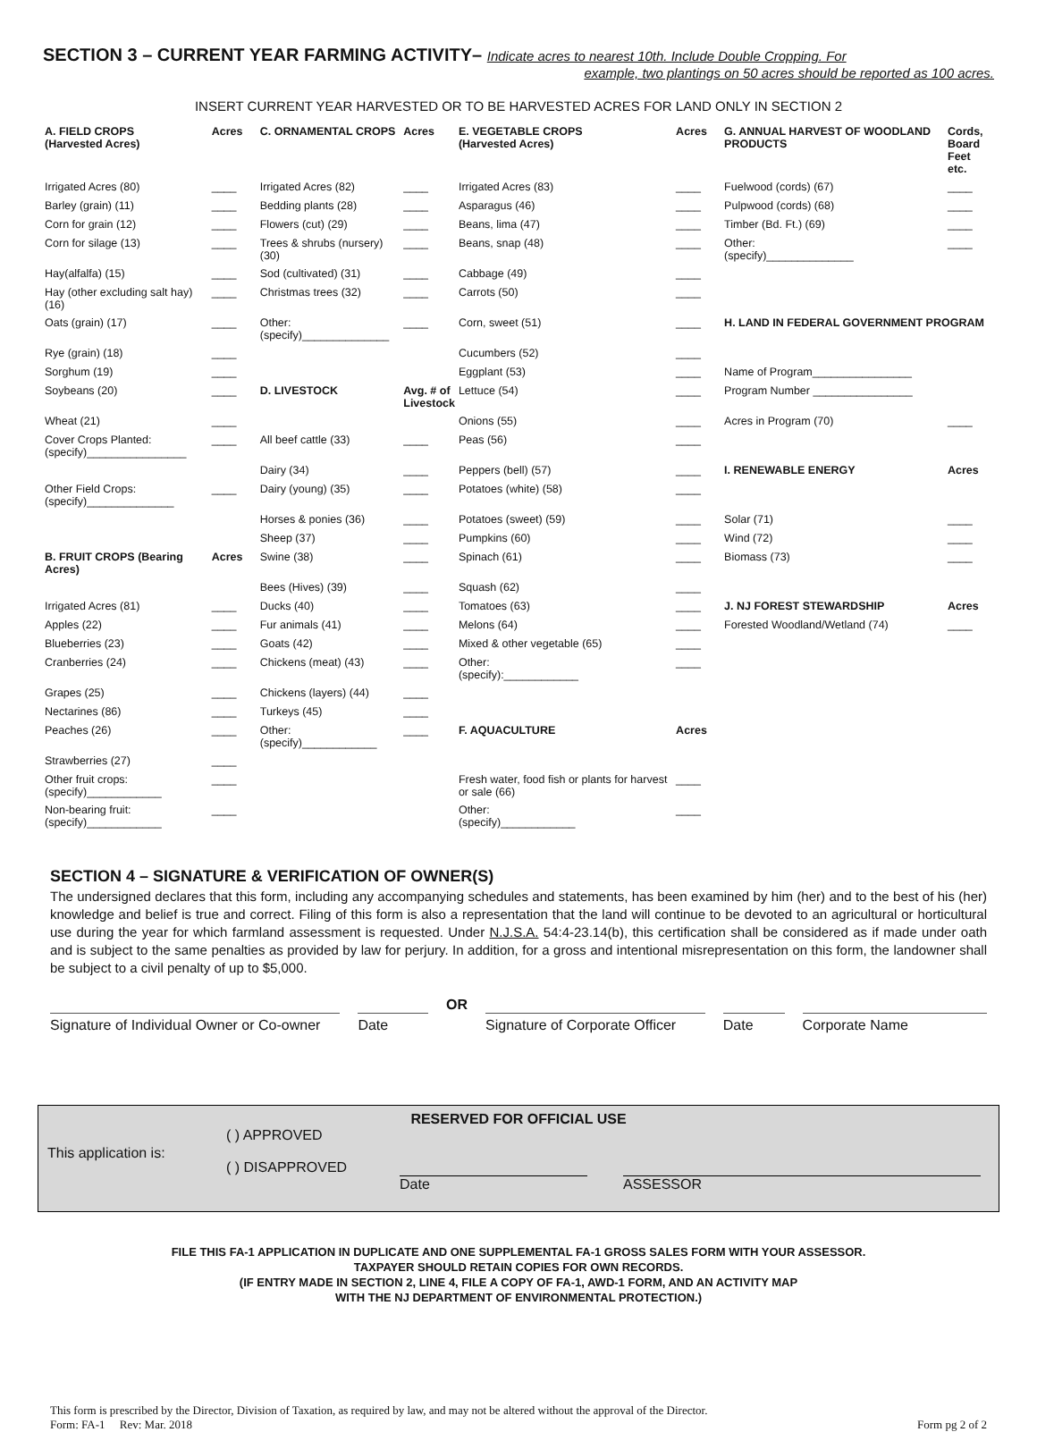SECTION 3 – CURRENT YEAR FARMING ACTIVITY– Indicate acres to nearest 10th. Include Double Cropping. For
example, two plantings on 50 acres should be reported as 100 acres.
INSERT CURRENT YEAR HARVESTED OR TO BE HARVESTED ACRES FOR LAND ONLY IN SECTION 2
| A. FIELD CROPS (Harvested Acres) | Acres | C. ORNAMENTAL CROPS | Acres | E. VEGETABLE CROPS (Harvested Acres) | Acres | G. ANNUAL HARVEST OF WOODLAND PRODUCTS | Cords, Board Feet etc. |
| --- | --- | --- | --- | --- | --- | --- | --- |
| Irrigated Acres (80) | ____ | Irrigated Acres (82) | ____ | Irrigated Acres (83) | ____ | Fuelwood (cords) (67) | ____ |
| Barley (grain) (11) | ____ | Bedding plants (28) | ____ | Asparagus (46) | ____ | Pulpwood (cords) (68) | ____ |
| Corn for grain (12) | ____ | Flowers (cut) (29) | ____ | Beans, lima (47) | ____ | Timber (Bd. Ft.) (69) | ____ |
| Corn for silage (13) | ____ | Trees & shrubs (nursery) (30) | ____ | Beans, snap (48) | ____ | Other: (specify)______________ | ____ |
| Hay(alfalfa) (15) | ____ | Sod (cultivated) (31) | ____ | Cabbage (49) | ____ | | |
| Hay (other excluding salt hay) (16) | ____ | Christmas trees (32) | ____ | Carrots (50) | ____ | | |
| Oats (grain) (17) | ____ | Other: (specify)______________ | ____ | Corn, sweet (51) | ____ | H. LAND IN FEDERAL GOVERNMENT PROGRAM | |
| Rye (grain) (18) | ____ | | | Cucumbers (52) | ____ | | |
| Sorghum (19) | ____ | | | Eggplant (53) | ____ | Name of Program________________ | |
| Soybeans (20) | ____ | D. LIVESTOCK | Avg. # of Livestock | Lettuce (54) | ____ | Program Number ________________ | |
| Wheat (21) | ____ | | | Onions (55) | ____ | Acres in Program (70) | ____ |
| Cover Crops Planted: (specify)________________ | ____ | All beef cattle (33) | ____ | Peas (56) | ____ | | |
| | | Dairy (34) | ____ | Peppers (bell) (57) | ____ | I. RENEWABLE ENERGY | Acres |
| Other Field Crops: (specify)______________ | ____ | Dairy (young) (35) | ____ | Potatoes (white) (58) | ____ | | |
| | | Horses & ponies (36) | ____ | Potatoes (sweet) (59) | ____ | Solar (71) | ____ |
| | | Sheep (37) | ____ | Pumpkins (60) | ____ | Wind (72) | ____ |
| B. FRUIT CROPS (Bearing Acres) | Acres | Swine (38) | ____ | Spinach (61) | ____ | Biomass (73) | ____ |
| | | Bees (Hives) (39) | ____ | Squash (62) | ____ | | |
| Irrigated Acres (81) | ____ | Ducks (40) | ____ | Tomatoes (63) | ____ | J. NJ FOREST STEWARDSHIP | Acres |
| Apples (22) | ____ | Fur animals (41) | ____ | Melons (64) | ____ | Forested Woodland/Wetland (74) | ____ |
| Blueberries (23) | ____ | Goats (42) | ____ | Mixed & other vegetable (65) | ____ | | |
| Cranberries (24) | ____ | Chickens (meat) (43) | ____ | Other: (specify):____________ | ____ | | |
| Grapes (25) | ____ | Chickens (layers) (44) | ____ | | | | |
| Nectarines (86) | ____ | Turkeys (45) | ____ | | | | |
| Peaches (26) | ____ | Other: (specify)____________ | ____ | F. AQUACULTURE | Acres | | |
| Strawberries (27) | ____ | | | | | | |
| Other fruit crops: (specify)____________ | ____ | | | Fresh water, food fish or plants for harvest or sale (66) | ____ | | |
| Non-bearing fruit: (specify)____________ | ____ | | | Other: (specify)____________ | ____ | | |
SECTION 4 – SIGNATURE & VERIFICATION OF OWNER(S)
The undersigned declares that this form, including any accompanying schedules and statements, has been examined by him (her) and to the best of his (her) knowledge and belief is true and correct. Filing of this form is also a representation that the land will continue to be devoted to an agricultural or horticultural use during the year for which farmland assessment is requested. Under N.J.S.A. 54:4-23.14(b), this certification shall be considered as if made under oath and is subject to the same penalties as provided by law for perjury. In addition, for a gross and intentional misrepresentation on this form, the landowner shall be subject to a civil penalty of up to $5,000.
Signature of Individual Owner or Co-owner
Date
OR
Signature of Corporate Officer
Date Corporate Name
RESERVED FOR OFFICIAL USE
This application is:
( ) APPROVED
( ) DISAPPROVED
Date ASSESSOR
FILE THIS FA-1 APPLICATION IN DUPLICATE AND ONE SUPPLEMENTAL FA-1 GROSS SALES FORM WITH YOUR ASSESSOR.
TAXPAYER SHOULD RETAIN COPIES FOR OWN RECORDS.
(IF ENTRY MADE IN SECTION 2, LINE 4, FILE A COPY OF FA-1, AWD-1 FORM, AND AN ACTIVITY MAP
WITH THE NJ DEPARTMENT OF ENVIRONMENTAL PROTECTION.)
This form is prescribed by the Director, Division of Taxation, as required by law, and may not be altered without the approval of the Director.
Form: FA-1 Rev: Mar. 2018
Form pg 2 of 2